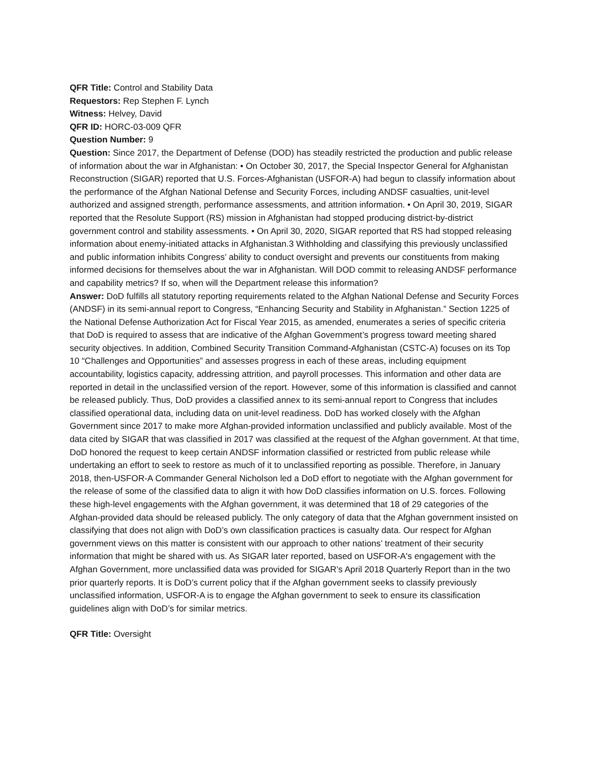QFR Title: Control and Stability Data
Requestors: Rep Stephen F. Lynch
Witness: Helvey, David
QFR ID: HORC-03-009 QFR
Question Number: 9
Question: Since 2017, the Department of Defense (DOD) has steadily restricted the production and public release of information about the war in Afghanistan: • On October 30, 2017, the Special Inspector General for Afghanistan Reconstruction (SIGAR) reported that U.S. Forces-Afghanistan (USFOR-A) had begun to classify information about the performance of the Afghan National Defense and Security Forces, including ANDSF casualties, unit-level authorized and assigned strength, performance assessments, and attrition information. • On April 30, 2019, SIGAR reported that the Resolute Support (RS) mission in Afghanistan had stopped producing district-by-district government control and stability assessments. • On April 30, 2020, SIGAR reported that RS had stopped releasing information about enemy-initiated attacks in Afghanistan.3 Withholding and classifying this previously unclassified and public information inhibits Congress’ ability to conduct oversight and prevents our constituents from making informed decisions for themselves about the war in Afghanistan. Will DOD commit to releasing ANDSF performance and capability metrics? If so, when will the Department release this information?
Answer: DoD fulfills all statutory reporting requirements related to the Afghan National Defense and Security Forces (ANDSF) in its semi-annual report to Congress, “Enhancing Security and Stability in Afghanistan.” Section 1225 of the National Defense Authorization Act for Fiscal Year 2015, as amended, enumerates a series of specific criteria that DoD is required to assess that are indicative of the Afghan Government’s progress toward meeting shared security objectives. In addition, Combined Security Transition Command-Afghanistan (CSTC-A) focuses on its Top 10 “Challenges and Opportunities” and assesses progress in each of these areas, including equipment accountability, logistics capacity, addressing attrition, and payroll processes. This information and other data are reported in detail in the unclassified version of the report. However, some of this information is classified and cannot be released publicly. Thus, DoD provides a classified annex to its semi-annual report to Congress that includes classified operational data, including data on unit-level readiness. DoD has worked closely with the Afghan Government since 2017 to make more Afghan-provided information unclassified and publicly available. Most of the data cited by SIGAR that was classified in 2017 was classified at the request of the Afghan government. At that time, DoD honored the request to keep certain ANDSF information classified or restricted from public release while undertaking an effort to seek to restore as much of it to unclassified reporting as possible. Therefore, in January 2018, then-USFOR-A Commander General Nicholson led a DoD effort to negotiate with the Afghan government for the release of some of the classified data to align it with how DoD classifies information on U.S. forces. Following these high-level engagements with the Afghan government, it was determined that 18 of 29 categories of the Afghan-provided data should be released publicly. The only category of data that the Afghan government insisted on classifying that does not align with DoD’s own classification practices is casualty data. Our respect for Afghan government views on this matter is consistent with our approach to other nations’ treatment of their security information that might be shared with us. As SIGAR later reported, based on USFOR-A's engagement with the Afghan Government, more unclassified data was provided for SIGAR’s April 2018 Quarterly Report than in the two prior quarterly reports. It is DoD’s current policy that if the Afghan government seeks to classify previously unclassified information, USFOR-A is to engage the Afghan government to seek to ensure its classification guidelines align with DoD’s for similar metrics.
QFR Title: Oversight